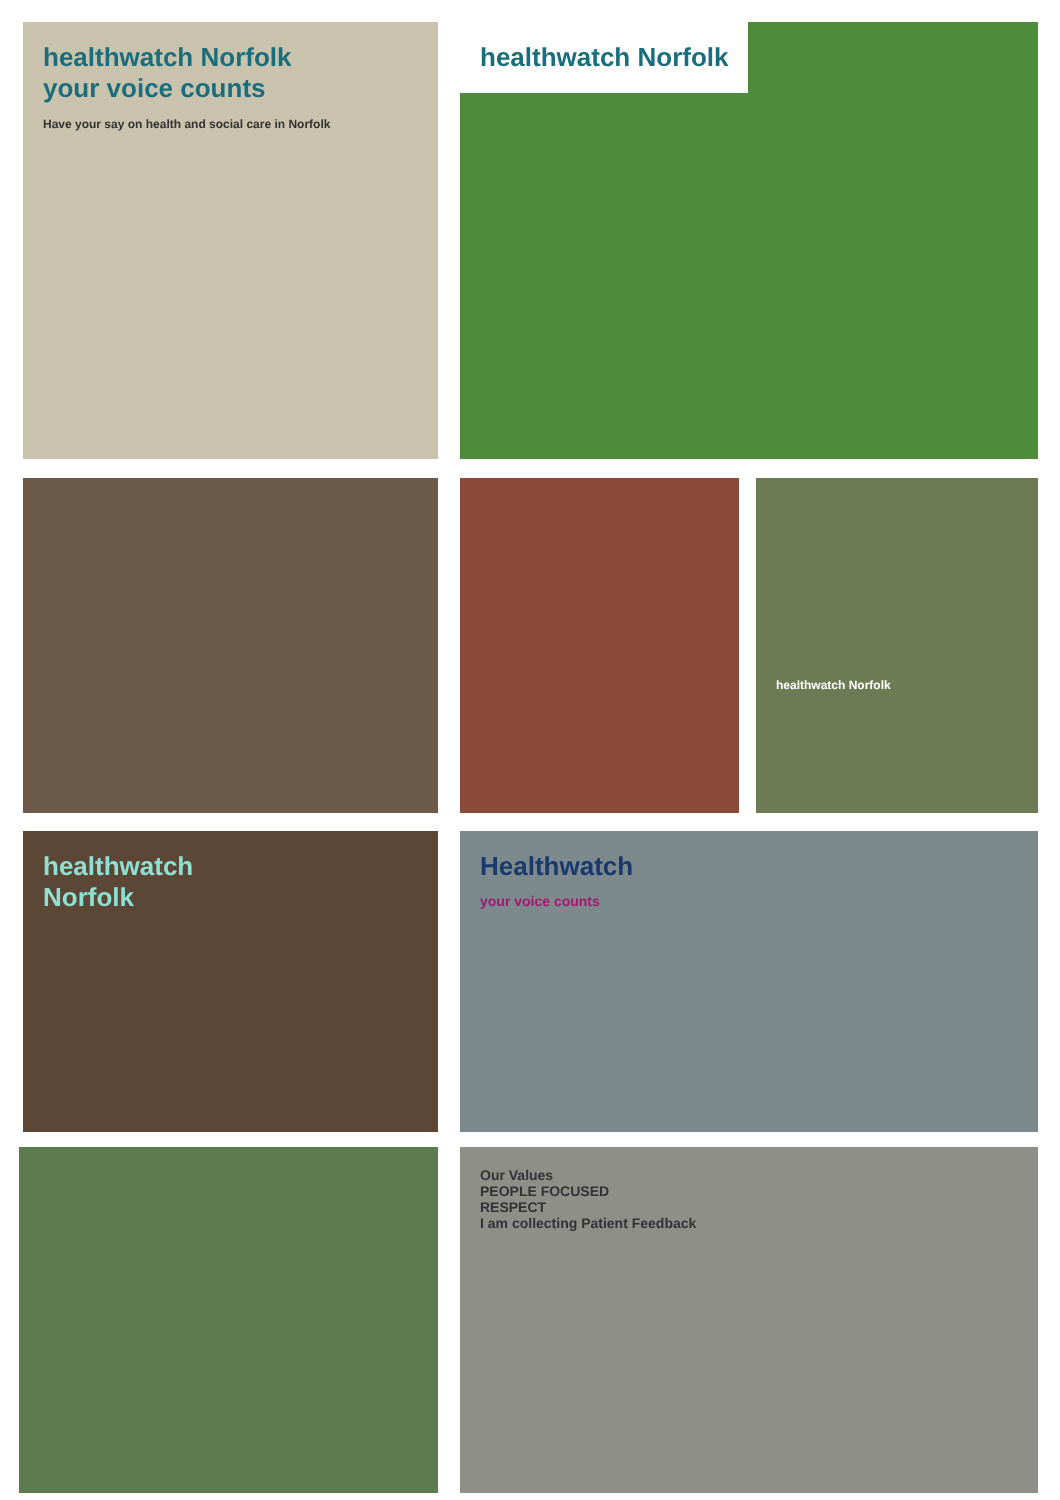healthwatch Norfolk
your voice counts
Have your say on health and social care in Norfolk
healthwatch Norfolk
healthwatch Norfolk
healthwatch
Norfolk
Healthwatch
your voice counts
Our Values
PEOPLE FOCUSED
RESPECT
I am collecting Patient Feedback